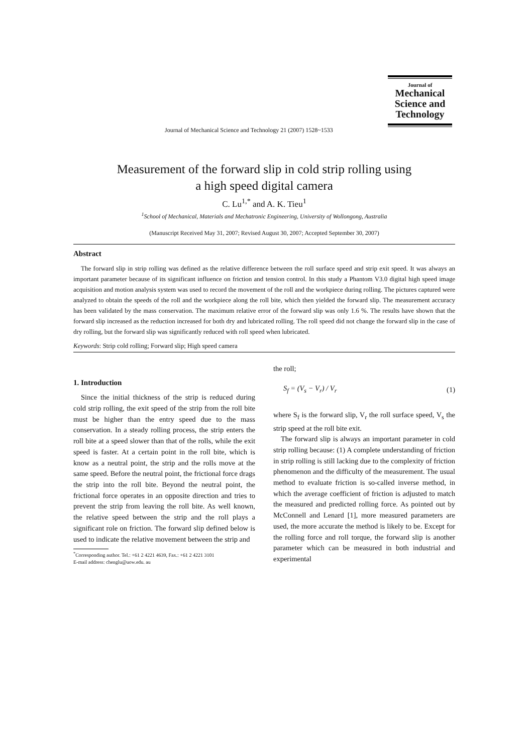Journal of
Mechanical
Science and
Technology
Journal of Mechanical Science and Technology 21 (2007) 1528~1533
Measurement of the forward slip in cold strip rolling using
a high speed digital camera
C. Lu<sup>1,*</sup> and A. K. Tieu<sup>1</sup>
<sup>1</sup> School of Mechanical, Materials and Mechatronic Engineering, University of Wollongong, Australia
(Manuscript Received May 31, 2007; Revised August 30, 2007; Accepted September 30, 2007)
Abstract
The forward slip in strip rolling was defined as the relative difference between the roll surface speed and strip exit speed. It was always an important parameter because of its significant influence on friction and tension control. In this study a Phantom V3.0 digital high speed image acquisition and motion analysis system was used to record the movement of the roll and the workpiece during rolling. The pictures captured were analyzed to obtain the speeds of the roll and the workpiece along the roll bite, which then yielded the forward slip. The measurement accuracy has been validated by the mass conservation. The maximum relative error of the forward slip was only 1.6 %. The results have shown that the forward slip increased as the reduction increased for both dry and lubricated rolling. The roll speed did not change the forward slip in the case of dry rolling, but the forward slip was significantly reduced with roll speed when lubricated.
Keywords: Strip cold rolling; Forward slip; High speed camera
1. Introduction
Since the initial thickness of the strip is reduced during cold strip rolling, the exit speed of the strip from the roll bite must be higher than the entry speed due to the mass conservation. In a steady rolling process, the strip enters the roll bite at a speed slower than that of the rolls, while the exit speed is faster. At a certain point in the roll bite, which is know as a neutral point, the strip and the rolls move at the same speed. Before the neutral point, the frictional force drags the strip into the roll bite. Beyond the neutral point, the frictional force operates in an opposite direction and tries to prevent the strip from leaving the roll bite. As well known, the relative speed between the strip and the roll plays a significant role on friction. The forward slip defined below is used to indicate the relative movement between the strip and
<sup>*</sup> Corresponding author. Tel.: +61 2 4221 4639, Fax.: +61 2 4221 3101
E-mail address: chenglu@uow.edu. au
the roll;
S<sub>f</sub> = (V<sub>s</sub> − V<sub>r</sub>) / V<sub>r</sub> (1)
where S<sub>f</sub> is the forward slip, V<sub>r</sub> the roll surface speed, V<sub>s</sub> the strip speed at the roll bite exit.
The forward slip is always an important parameter in cold strip rolling because: (1) A complete understanding of friction in strip rolling is still lacking due to the complexity of friction phenomenon and the difficulty of the measurement. The usual method to evaluate friction is so-called inverse method, in which the average coefficient of friction is adjusted to match the measured and predicted rolling force. As pointed out by McConnell and Lenard [1], more measured parameters are used, the more accurate the method is likely to be. Except for the rolling force and roll torque, the forward slip is another parameter which can be measured in both industrial and experimental